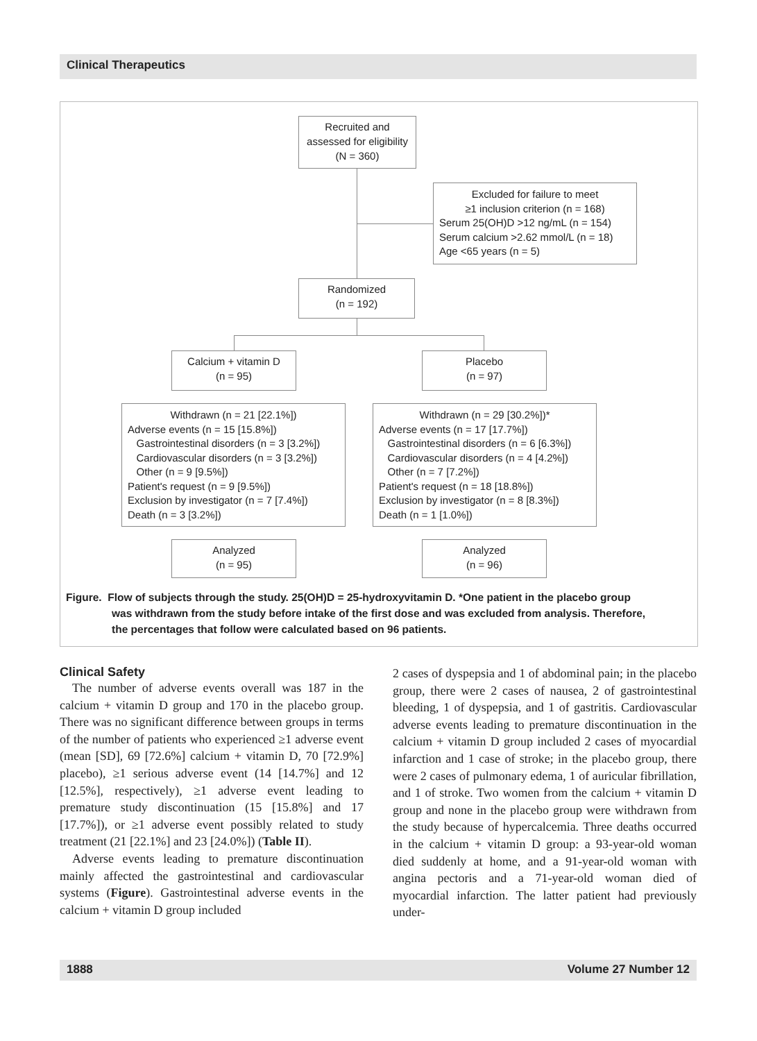Clinical Therapeutics
Recruited and
assessed for eligibility
(N = 360)
Excluded for failure to meet
≥1 inclusion criterion (n = 168)
Serum 25(OH)D >12 ng/mL (n = 154)
Serum calcium >2.62 mmol/L (n = 18)
Age <65 years (n = 5)
Randomized
(n = 192)
Calcium + vitamin D
(n = 95)
Placebo
(n = 97)
Withdrawn (n = 21 [22.1%])
Adverse events (n = 15 [15.8%])
Gastrointestinal disorders (n = 3 [3.2%])
Cardiovascular disorders (n = 3 [3.2%])
Other (n = 9 [9.5%])
Patient's request (n = 9 [9.5%])
Exclusion by investigator (n = 7 [7.4%])
Death (n = 3 [3.2%])
Withdrawn (n = 29 [30.2%])*
Adverse events (n = 17 [17.7%])
Gastrointestinal disorders (n = 6 [6.3%])
Cardiovascular disorders (n = 4 [4.2%])
Other (n = 7 [7.2%])
Patient's request (n = 18 [18.8%])
Exclusion by investigator (n = 8 [8.3%])
Death (n = 1 [1.0%])
Analyzed
(n = 95)
Analyzed
(n = 96)
Figure. Flow of subjects through the study. 25(OH)D = 25-hydroxyvitamin D. *One patient in the placebo group
was withdrawn from the study before intake of the first dose and was excluded from analysis. Therefore,
the percentages that follow were calculated based on 96 patients.
Clinical Safety
The number of adverse events overall was 187 in the calcium + vitamin D group and 170 in the placebo group. There was no significant difference between groups in terms of the number of patients who experienced ≥1 adverse event (mean [SD], 69 [72.6%] calcium + vitamin D, 70 [72.9%] placebo), ≥1 serious adverse event (14 [14.7%] and 12 [12.5%], respectively), ≥1 adverse event leading to premature study discontinuation (15 [15.8%] and 17 [17.7%]), or ≥1 adverse event possibly related to study treatment (21 [22.1%] and 23 [24.0%]) (Table II).
Adverse events leading to premature discontinuation mainly affected the gastrointestinal and cardiovascular systems (Figure). Gastrointestinal adverse events in the calcium + vitamin D group included
2 cases of dyspepsia and 1 of abdominal pain; in the placebo group, there were 2 cases of nausea, 2 of gastrointestinal bleeding, 1 of dyspepsia, and 1 of gastritis. Cardiovascular adverse events leading to premature discontinuation in the calcium + vitamin D group included 2 cases of myocardial infarction and 1 case of stroke; in the placebo group, there were 2 cases of pulmonary edema, 1 of auricular fibrillation, and 1 of stroke. Two women from the calcium + vitamin D group and none in the placebo group were withdrawn from the study because of hypercalcemia. Three deaths occurred in the calcium + vitamin D group: a 93-year-old woman died suddenly at home, and a 91-year-old woman with angina pectoris and a 71-year-old woman died of myocardial infarction. The latter patient had previously under-
1888 Volume 27 Number 12